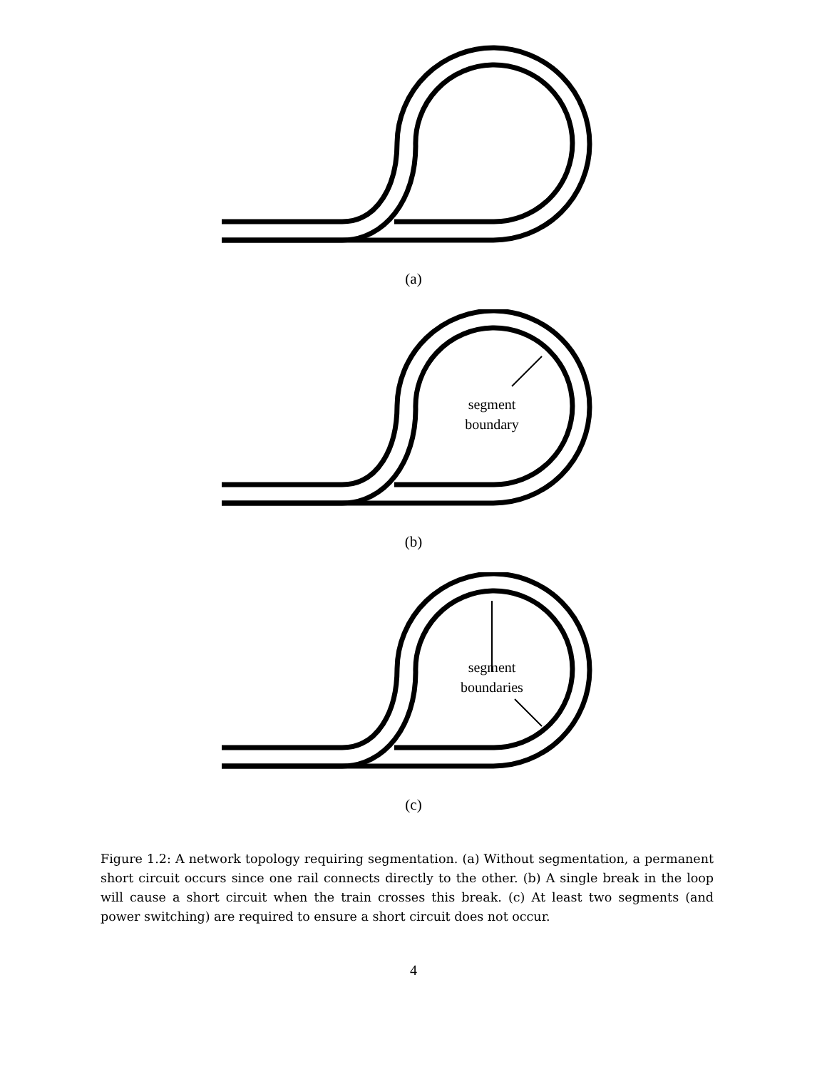(a)
segment
boundary
(b)
segment
boundaries
(c)
Figure 1.2: A network topology requiring segmentation. (a) Without segmentation, a permanent short circuit occurs since one rail connects directly to the other. (b) A single break in the loop will cause a short circuit when the train crosses this break. (c) At least two segments (and power switching) are required to ensure a short circuit does not occur.
4